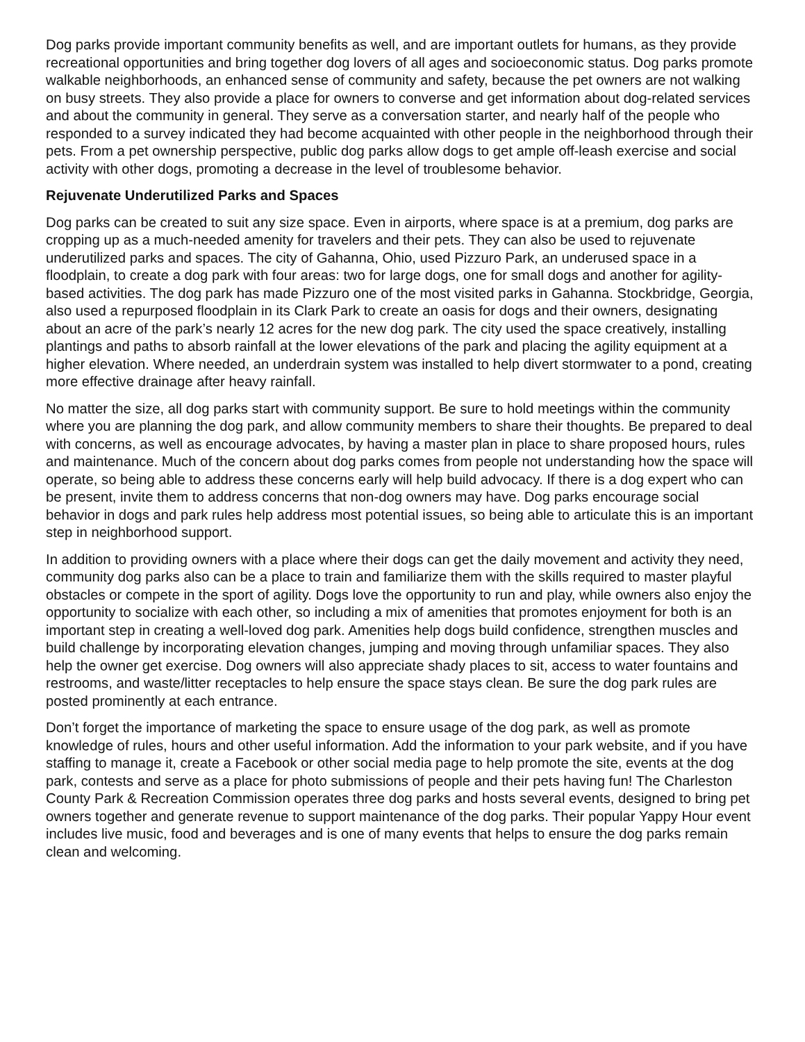Dog parks provide important community benefits as well, and are important outlets for humans, as they provide recreational opportunities and bring together dog lovers of all ages and socioeconomic status. Dog parks promote walkable neighborhoods, an enhanced sense of community and safety, because the pet owners are not walking on busy streets. They also provide a place for owners to converse and get information about dog-related services and about the community in general. They serve as a conversation starter, and nearly half of the people who responded to a survey indicated they had become acquainted with other people in the neighborhood through their pets. From a pet ownership perspective, public dog parks allow dogs to get ample off-leash exercise and social activity with other dogs, promoting a decrease in the level of troublesome behavior.
Rejuvenate Underutilized Parks and Spaces
Dog parks can be created to suit any size space. Even in airports, where space is at a premium, dog parks are cropping up as a much-needed amenity for travelers and their pets. They can also be used to rejuvenate underutilized parks and spaces. The city of Gahanna, Ohio, used Pizzuro Park, an underused space in a floodplain, to create a dog park with four areas: two for large dogs, one for small dogs and another for agility-based activities. The dog park has made Pizzuro one of the most visited parks in Gahanna. Stockbridge, Georgia, also used a repurposed floodplain in its Clark Park to create an oasis for dogs and their owners, designating about an acre of the park’s nearly 12 acres for the new dog park. The city used the space creatively, installing plantings and paths to absorb rainfall at the lower elevations of the park and placing the agility equipment at a higher elevation. Where needed, an underdrain system was installed to help divert stormwater to a pond, creating more effective drainage after heavy rainfall.
No matter the size, all dog parks start with community support. Be sure to hold meetings within the community where you are planning the dog park, and allow community members to share their thoughts. Be prepared to deal with concerns, as well as encourage advocates, by having a master plan in place to share proposed hours, rules and maintenance. Much of the concern about dog parks comes from people not understanding how the space will operate, so being able to address these concerns early will help build advocacy. If there is a dog expert who can be present, invite them to address concerns that non-dog owners may have. Dog parks encourage social behavior in dogs and park rules help address most potential issues, so being able to articulate this is an important step in neighborhood support.
In addition to providing owners with a place where their dogs can get the daily movement and activity they need, community dog parks also can be a place to train and familiarize them with the skills required to master playful obstacles or compete in the sport of agility. Dogs love the opportunity to run and play, while owners also enjoy the opportunity to socialize with each other, so including a mix of amenities that promotes enjoyment for both is an important step in creating a well-loved dog park. Amenities help dogs build confidence, strengthen muscles and build challenge by incorporating elevation changes, jumping and moving through unfamiliar spaces. They also help the owner get exercise. Dog owners will also appreciate shady places to sit, access to water fountains and restrooms, and waste/litter receptacles to help ensure the space stays clean. Be sure the dog park rules are posted prominently at each entrance.
Don’t forget the importance of marketing the space to ensure usage of the dog park, as well as promote knowledge of rules, hours and other useful information. Add the information to your park website, and if you have staffing to manage it, create a Facebook or other social media page to help promote the site, events at the dog park, contests and serve as a place for photo submissions of people and their pets having fun! The Charleston County Park & Recreation Commission operates three dog parks and hosts several events, designed to bring pet owners together and generate revenue to support maintenance of the dog parks. Their popular Yappy Hour event includes live music, food and beverages and is one of many events that helps to ensure the dog parks remain clean and welcoming.